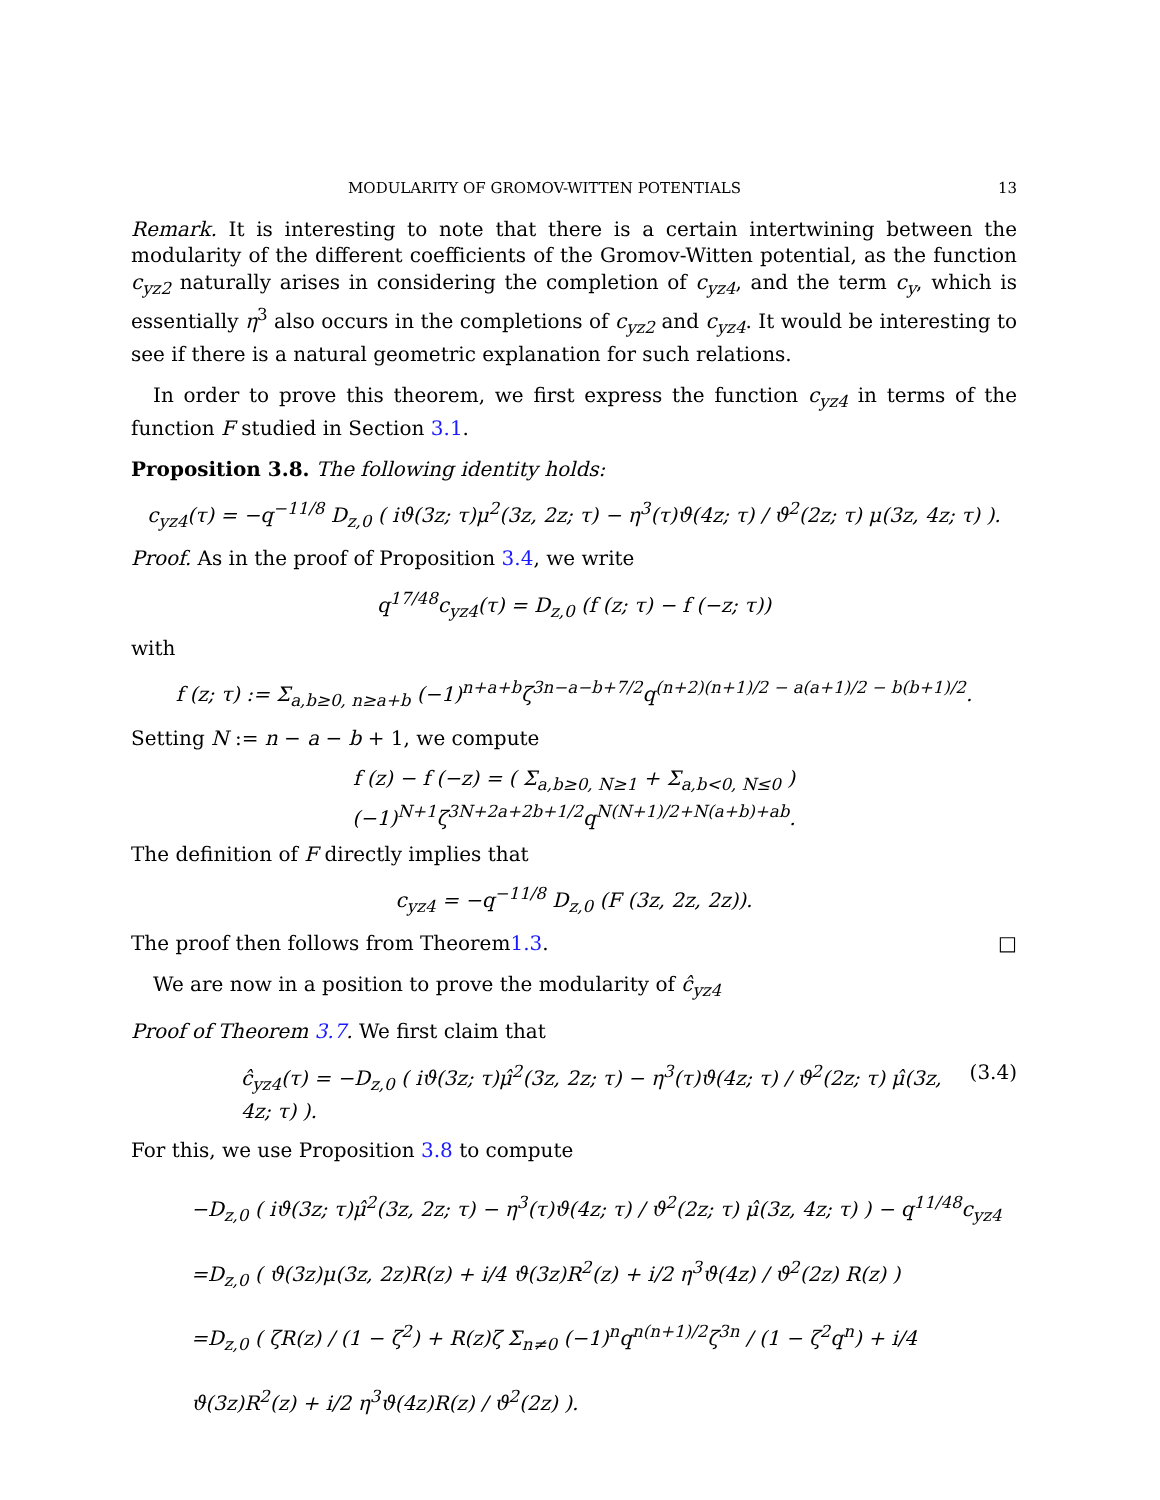MODULARITY OF GROMOV-WITTEN POTENTIALS 13
Remark. It is interesting to note that there is a certain intertwining between the modularity of the different coefficients of the Gromov-Witten potential, as the function c<sub>yz2</sub> naturally arises in considering the completion of c<sub>yz4</sub>, and the term c<sub>y</sub>, which is essentially η<sup>3</sup> also occurs in the completions of c<sub>yz2</sub> and c<sub>yz4</sub>. It would be interesting to see if there is a natural geometric explanation for such relations.
In order to prove this theorem, we first express the function c<sub>yz4</sub> in terms of the function F studied in Section 3.1.
Proposition 3.8. The following identity holds:
c<sub>yz4</sub>(τ) = −q<sup>−11/8</sup> D<sub>z,0</sub> ( iϑ(3z; τ)μ<sup>2</sup>(3z, 2z; τ) − η<sup>3</sup>(τ)ϑ(4z; τ) / ϑ<sup>2</sup>(2z; τ) μ(3z, 4z; τ) ).
Proof. As in the proof of Proposition 3.4, we write
q<sup>17/48</sup>c<sub>yz4</sub>(τ) = D<sub>z,0</sub> (f (z; τ) − f (−z; τ))
with
f (z; τ) := Σ<sub>a,b≥0, n≥a+b</sub> (−1)<sup>n+a+b</sup>ζ<sup>3n−a−b+7/2</sup>q<sup>(n+2)(n+1)/2 − a(a+1)/2 − b(b+1)/2</sup>.
Setting N := n − a − b + 1, we compute
f (z) − f (−z) = ( Σ<sub>a,b≥0, N≥1</sub> + Σ<sub>a,b<0, N≤0</sub> ) (−1)<sup>N+1</sup>ζ<sup>3N+2a+2b+1/2</sup>q<sup>N(N+1)/2+N(a+b)+ab</sup>.
The definition of F directly implies that
c<sub>yz4</sub> = −q<sup>−11/8</sup> D<sub>z,0</sub> (F (3z, 2z, 2z)).
The proof then follows from Theorem 1.3. □
We are now in a position to prove the modularity of ĉ<sub>yz4</sub>
Proof of Theorem 3.7. We first claim that
ĉ<sub>yz4</sub>(τ) = −D<sub>z,0</sub> ( iϑ(3z; τ)μ̂<sup>2</sup>(3z, 2z; τ) − η<sup>3</sup>(τ)ϑ(4z; τ) / ϑ<sup>2</sup>(2z; τ) μ̂(3z, 4z; τ) ). (3.4)
For this, we use Proposition 3.8 to compute
−D<sub>z,0</sub> ( iϑ(3z; τ)μ̂<sup>2</sup>(3z, 2z; τ) − η<sup>3</sup>(τ)ϑ(4z; τ) / ϑ<sup>2</sup>(2z; τ) μ̂(3z, 4z; τ) ) − q<sup>11/48</sup>c<sub>yz4</sub>
=D<sub>z,0</sub> ( ϑ(3z)μ(3z, 2z)R(z) + i/4 ϑ(3z)R<sup>2</sup>(z) + i/2 η<sup>3</sup>ϑ(4z) / ϑ<sup>2</sup>(2z) R(z) )
=D<sub>z,0</sub> ( ζR(z) / (1 − ζ<sup>2</sup>) + R(z)ζ Σ<sub>n≠0</sub> (−1)<sup>n</sup>q<sup>n(n+1)/2</sup>ζ<sup>3n</sup> / (1 − ζ<sup>2</sup>q<sup>n</sup>) + i/4 ϑ(3z)R<sup>2</sup>(z) + i/2 η<sup>3</sup>ϑ(4z)R(z) / ϑ<sup>2</sup>(2z) ).